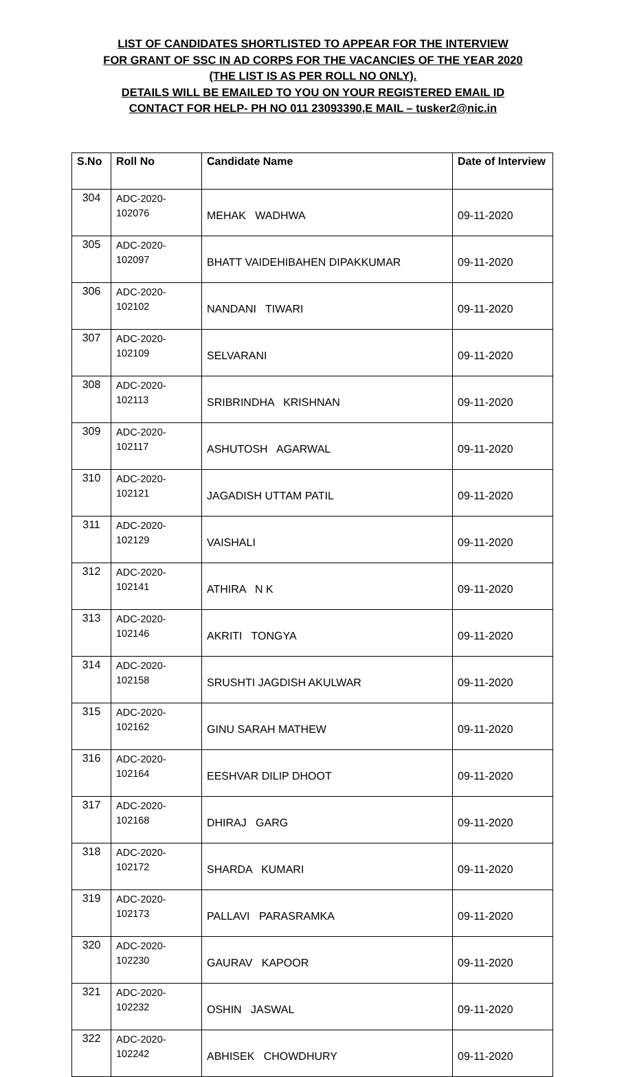LIST OF CANDIDATES SHORTLISTED TO APPEAR FOR THE INTERVIEW
FOR GRANT OF SSC IN AD CORPS FOR THE VACANCIES OF THE YEAR 2020
(THE LIST IS AS PER ROLL NO ONLY).
DETAILS WILL BE EMAILED TO YOU ON YOUR REGISTERED EMAIL ID
CONTACT FOR HELP- PH NO 011 23093390,E MAIL – tusker2@nic.in
| S.No | Roll No | Candidate Name | Date of Interview |
| --- | --- | --- | --- |
| 304 | ADC-2020- 102076 | MEHAK WADHWA | 09-11-2020 |
| 305 | ADC-2020- 102097 | BHATT VAIDEHIBAHEN DIPAKKUMAR | 09-11-2020 |
| 306 | ADC-2020- 102102 | NANDANI TIWARI | 09-11-2020 |
| 307 | ADC-2020- 102109 | SELVARANI | 09-11-2020 |
| 308 | ADC-2020- 102113 | SRIBRINDHA KRISHNAN | 09-11-2020 |
| 309 | ADC-2020- 102117 | ASHUTOSH AGARWAL | 09-11-2020 |
| 310 | ADC-2020- 102121 | JAGADISH UTTAM PATIL | 09-11-2020 |
| 311 | ADC-2020- 102129 | VAISHALI | 09-11-2020 |
| 312 | ADC-2020- 102141 | ATHIRA N K | 09-11-2020 |
| 313 | ADC-2020- 102146 | AKRITI TONGYA | 09-11-2020 |
| 314 | ADC-2020- 102158 | SRUSHTI JAGDISH AKULWAR | 09-11-2020 |
| 315 | ADC-2020- 102162 | GINU SARAH MATHEW | 09-11-2020 |
| 316 | ADC-2020- 102164 | EESHVAR DILIP DHOOT | 09-11-2020 |
| 317 | ADC-2020- 102168 | DHIRAJ GARG | 09-11-2020 |
| 318 | ADC-2020- 102172 | SHARDA KUMARI | 09-11-2020 |
| 319 | ADC-2020- 102173 | PALLAVI PARASRAMKA | 09-11-2020 |
| 320 | ADC-2020- 102230 | GAURAV KAPOOR | 09-11-2020 |
| 321 | ADC-2020- 102232 | OSHIN JASWAL | 09-11-2020 |
| 322 | ADC-2020- 102242 | ABHISEK CHOWDHURY | 09-11-2020 |